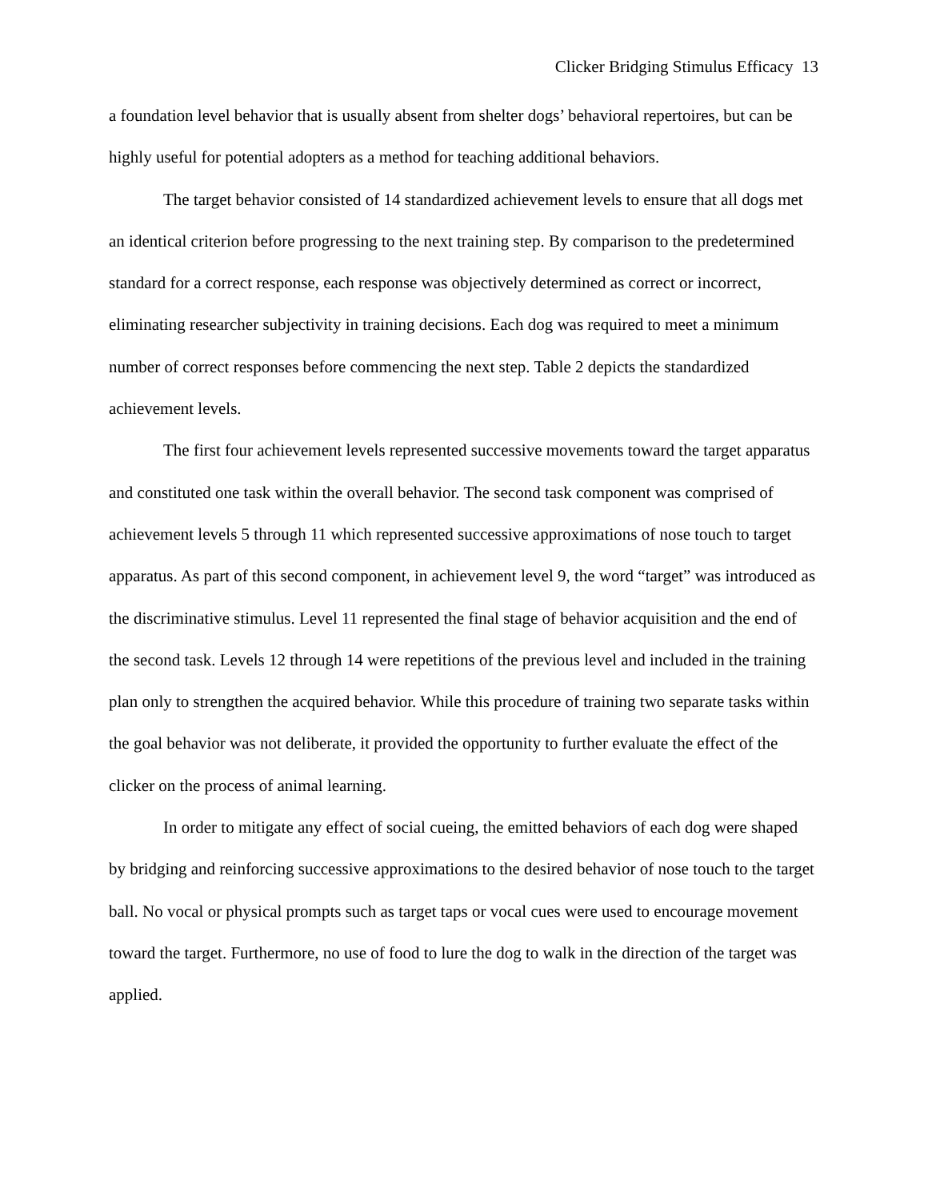Clicker Bridging Stimulus Efficacy 13
a foundation level behavior that is usually absent from shelter dogs’ behavioral repertoires, but can be highly useful for potential adopters as a method for teaching additional behaviors.
The target behavior consisted of 14 standardized achievement levels to ensure that all dogs met an identical criterion before progressing to the next training step. By comparison to the predetermined standard for a correct response, each response was objectively determined as correct or incorrect, eliminating researcher subjectivity in training decisions. Each dog was required to meet a minimum number of correct responses before commencing the next step. Table 2 depicts the standardized achievement levels.
The first four achievement levels represented successive movements toward the target apparatus and constituted one task within the overall behavior. The second task component was comprised of achievement levels 5 through 11 which represented successive approximations of nose touch to target apparatus. As part of this second component, in achievement level 9, the word “target” was introduced as the discriminative stimulus. Level 11 represented the final stage of behavior acquisition and the end of the second task. Levels 12 through 14 were repetitions of the previous level and included in the training plan only to strengthen the acquired behavior. While this procedure of training two separate tasks within the goal behavior was not deliberate, it provided the opportunity to further evaluate the effect of the clicker on the process of animal learning.
In order to mitigate any effect of social cueing, the emitted behaviors of each dog were shaped by bridging and reinforcing successive approximations to the desired behavior of nose touch to the target ball. No vocal or physical prompts such as target taps or vocal cues were used to encourage movement toward the target. Furthermore, no use of food to lure the dog to walk in the direction of the target was applied.